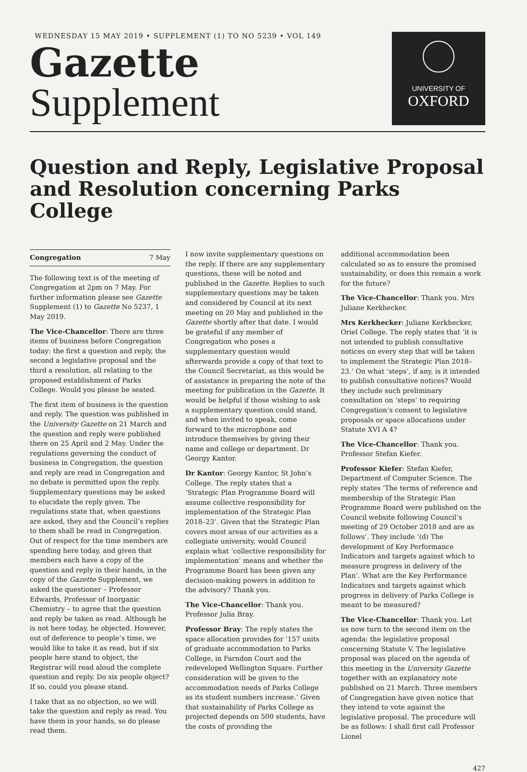WEDNESDAY 15 MAY 2019 • SUPPLEMENT (1) TO NO 5239 • VOL 149
Gazette
Supplement
UNIVERSITY OF
OXFORD
Question and Reply, Legislative Proposal and Resolution concerning Parks College
Congregation 7 May
The following text is of the meeting of Congregation at 2pm on 7 May. For further information please see Gazette Supplement (1) to Gazette No 5237, 1 May 2019.
The Vice-Chancellor: There are three items of business before Congregation today: the first a question and reply, the second a legislative proposal and the third a resolution, all relating to the proposed establishment of Parks College. Would you please be seated.
The first item of business is the question and reply. The question was published in the University Gazette on 21 March and the question and reply were published there on 25 April and 2 May. Under the regulations governing the conduct of business in Congregation, the question and reply are read in Congregation and no debate is permitted upon the reply. Supplementary questions may be asked to elucidate the reply given. The regulations state that, when questions are asked, they and the Council’s replies to them shall be read in Congregation. Out of respect for the time members are spending here today, and given that members each have a copy of the question and reply in their hands, in the copy of the Gazette Supplement, we asked the questioner – Professor Edwards, Professor of Inorganic Chemistry – to agree that the question and reply be taken as read. Although he is not here today, he objected. However, out of deference to people’s time, we would like to take it as read, but if six people here stand to object, the Registrar will read aloud the complete question and reply. Do six people object? If so, could you please stand.
I take that as no objection, so we will take the question and reply as read. You have them in your hands, so do please read them.
I now invite supplementary questions on the reply. If there are any supplementary questions, these will be noted and published in the Gazette. Replies to such supplementary questions may be taken and considered by Council at its next meeting on 20 May and published in the Gazette shortly after that date. I would be grateful if any member of Congregation who poses a supplementary question would afterwards provide a copy of that text to the Council Secretariat, as this would be of assistance in preparing the note of the meeting for publication in the Gazette. It would be helpful if those wishing to ask a supplementary question could stand, and when invited to speak, come forward to the microphone and introduce themselves by giving their name and college or department. Dr Georgy Kantor.
Dr Kantor: Georgy Kantor, St John’s College. The reply states that a ‘Strategic Plan Programme Board will assume collective responsibility for implementation of the Strategic Plan 2018–23’. Given that the Strategic Plan covers most areas of our activities as a collegiate university, would Council explain what ‘collective responsibility for implementation’ means and whether the Programme Board has been given any decision-making powers in addition to the advisory? Thank you.
The Vice-Chancellor: Thank you. Professor Julia Bray.
Professor Bray: The reply states the space allocation provides for ‘157 units of graduate accommodation to Parks College, in Farndon Court and the redeveloped Wellington Square. Further consideration will be given to the accommodation needs of Parks College as its student numbers increase.’ Given that sustainability of Parks College as projected depends on 500 students, have the costs of providing the
additional accommodation been calculated so as to ensure the promised sustainability, or does this remain a work for the future?
The Vice-Chancellor: Thank you. Mrs Juliane Kerkhecker.
Mrs Kerkhecker: Juliane Kerkhecker, Oriel College. The reply states that ‘it is not intended to publish consultative notices on every step that will be taken to implement the Strategic Plan 2018–23.’ On what ‘steps’, if any, is it intended to publish consultative notices? Would they include such preliminary consultation on ‘steps’ to requiring Congregation’s consent to legislative proposals or space allocations under Statute XVI A 4?
The Vice-Chancellor: Thank you. Professor Stefan Kiefer.
Professor Kiefer: Stefan Kiefer, Department of Computer Science. The reply states ‘The terms of reference and membership of the Strategic Plan Programme Board were published on the Council website following Council’s meeting of 29 October 2018 and are as follows’. They include ‘(d) The development of Key Performance Indicators and targets against which to measure progress in delivery of the Plan’. What are the Key Performance Indicators and targets against which progress in delivery of Parks College is meant to be measured?
The Vice-Chancellor: Thank you. Let us now turn to the second item on the agenda: the legislative proposal concerning Statute V. The legislative proposal was placed on the agenda of this meeting in the University Gazette together with an explanatory note published on 21 March. Three members of Congregation have given notice that they intend to vote against the legislative proposal. The procedure will be as follows: I shall first call Professor Lionel
427